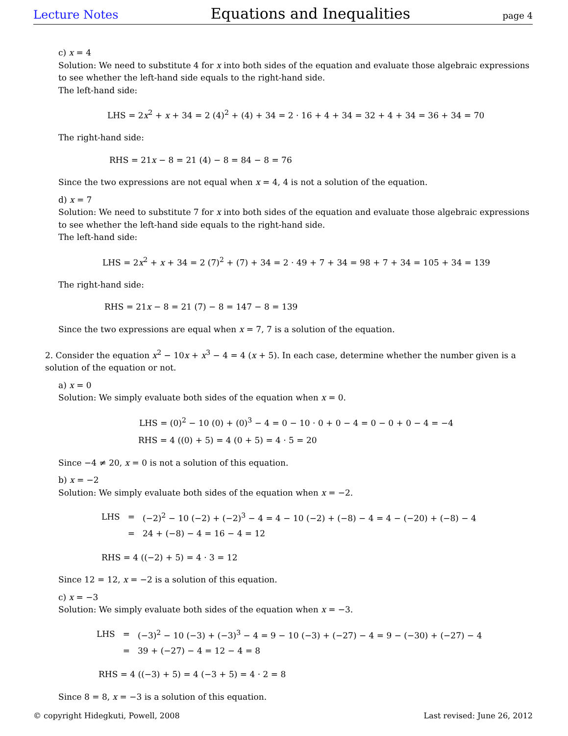Lecture Notes Equations and Inequalities page 4
c) x = 4
Solution: We need to substitute 4 for x into both sides of the equation and evaluate those algebraic expressions to see whether the left-hand side equals to the right-hand side.
The left-hand side:
LHS = 2x<sup>2</sup> + x + 34 = 2 (4)<sup>2</sup> + (4) + 34 = 2 · 16 + 4 + 34 = 32 + 4 + 34 = 36 + 34 = 70
The right-hand side:
RHS = 21x − 8 = 21 (4) − 8 = 84 − 8 = 76
Since the two expressions are not equal when x = 4, 4 is not a solution of the equation.
d) x = 7
Solution: We need to substitute 7 for x into both sides of the equation and evaluate those algebraic expressions to see whether the left-hand side equals to the right-hand side.
The left-hand side:
LHS = 2x<sup>2</sup> + x + 34 = 2 (7)<sup>2</sup> + (7) + 34 = 2 · 49 + 7 + 34 = 98 + 7 + 34 = 105 + 34 = 139
The right-hand side:
RHS = 21x − 8 = 21 (7) − 8 = 147 − 8 = 139
Since the two expressions are equal when x = 7, 7 is a solution of the equation.
2. Consider the equation x<sup>2</sup> − 10x + x<sup>3</sup> − 4 = 4 (x + 5). In each case, determine whether the number given is a solution of the equation or not.
a) x = 0
Solution: We simply evaluate both sides of the equation when x = 0.
LHS = (0)<sup>2</sup> − 10 (0) + (0)<sup>3</sup> − 4 = 0 − 10 · 0 + 0 − 4 = 0 − 0 + 0 − 4 = −4
RHS = 4 ((0) + 5) = 4 (0 + 5) = 4 · 5 = 20
Since −4 ≠ 20, x = 0 is not a solution of this equation.
b) x = −2
Solution: We simply evaluate both sides of the equation when x = −2.
| LHS | = | (−2)<sup>2</sup> − 10 (−2) + (−2)<sup>3</sup> − 4 = 4 − 10 (−2) + (−8) − 4 = 4 − (−20) + (−8) − 4 |
| | = | 24 + (−8) − 4 = 16 − 4 = 12 |
RHS = 4 ((−2) + 5) = 4 · 3 = 12
Since 12 = 12, x = −2 is a solution of this equation.
c) x = −3
Solution: We simply evaluate both sides of the equation when x = −3.
| LHS | = | (−3)<sup>2</sup> − 10 (−3) + (−3)<sup>3</sup> − 4 = 9 − 10 (−3) + (−27) − 4 = 9 − (−30) + (−27) − 4 |
| | = | 39 + (−27) − 4 = 12 − 4 = 8 |
RHS = 4 ((−3) + 5) = 4 (−3 + 5) = 4 · 2 = 8
Since 8 = 8, x = −3 is a solution of this equation.
© copyright Hidegkuti, Powell, 2008 Last revised: June 26, 2012